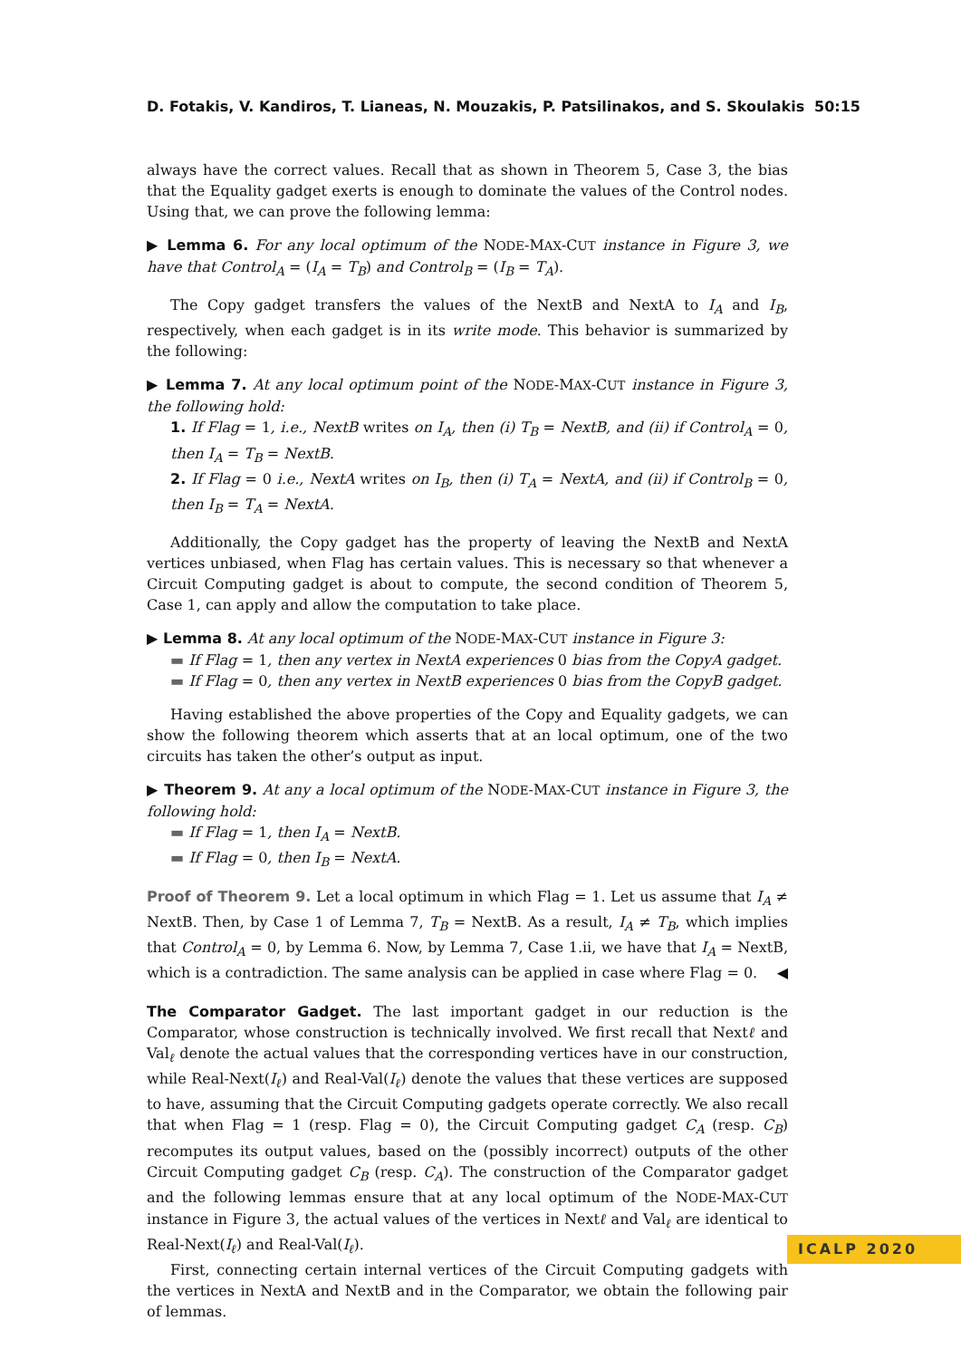D. Fotakis, V. Kandiros, T. Lianeas, N. Mouzakis, P. Patsilinakos, and S. Skoulakis 50:15
always have the correct values. Recall that as shown in Theorem 5, Case 3, the bias that the Equality gadget exerts is enough to dominate the values of the Control nodes. Using that, we can prove the following lemma:
▶ Lemma 6. For any local optimum of the NODE-MAX-CUT instance in Figure 3, we have that Control<sub>A</sub> = (I<sub>A</sub> = T<sub>B</sub>) and Control<sub>B</sub> = (I<sub>B</sub> = T<sub>A</sub>).
The Copy gadget transfers the values of the NextB and NextA to I<sub>A</sub> and I<sub>B</sub>, respectively, when each gadget is in its write mode. This behavior is summarized by the following:
▶ Lemma 7. At any local optimum point of the NODE-MAX-CUT instance in Figure 3, the following hold:
1. If Flag = 1, i.e., NextB writes on I<sub>A</sub>, then (i) T<sub>B</sub> = NextB, and (ii) if Control<sub>A</sub> = 0, then I<sub>A</sub> = T<sub>B</sub> = NextB.
2. If Flag = 0 i.e., NextA writes on I<sub>B</sub>, then (i) T<sub>A</sub> = NextA, and (ii) if Control<sub>B</sub> = 0, then I<sub>B</sub> = T<sub>A</sub> = NextA.
Additionally, the Copy gadget has the property of leaving the NextB and NextA vertices unbiased, when Flag has certain values. This is necessary so that whenever a Circuit Computing gadget is about to compute, the second condition of Theorem 5, Case 1, can apply and allow the computation to take place.
▶ Lemma 8. At any local optimum of the NODE-MAX-CUT instance in Figure 3:
▬ If Flag = 1, then any vertex in NextA experiences 0 bias from the CopyA gadget.
▬ If Flag = 0, then any vertex in NextB experiences 0 bias from the CopyB gadget.
Having established the above properties of the Copy and Equality gadgets, we can show the following theorem which asserts that at an local optimum, one of the two circuits has taken the other’s output as input.
▶ Theorem 9. At any a local optimum of the NODE-MAX-CUT instance in Figure 3, the following hold:
▬ If Flag = 1, then I<sub>A</sub> = NextB.
▬ If Flag = 0, then I<sub>B</sub> = NextA.
Proof of Theorem 9. Let a local optimum in which Flag = 1. Let us assume that I<sub>A</sub> ≠ NextB. Then, by Case 1 of Lemma 7, T<sub>B</sub> = NextB. As a result, I<sub>A</sub> ≠ T<sub>B</sub>, which implies that Control<sub>A</sub> = 0, by Lemma 6. Now, by Lemma 7, Case 1.ii, we have that I<sub>A</sub> = NextB, which is a contradiction. The same analysis can be applied in case where Flag = 0. ◀
The Comparator Gadget. The last important gadget in our reduction is the Comparator, whose construction is technically involved. We first recall that Nextℓ and Val<sub>ℓ</sub> denote the actual values that the corresponding vertices have in our construction, while Real-Next(I<sub>ℓ</sub>) and Real-Val(I<sub>ℓ</sub>) denote the values that these vertices are supposed to have, assuming that the Circuit Computing gadgets operate correctly. We also recall that when Flag = 1 (resp. Flag = 0), the Circuit Computing gadget C<sub>A</sub> (resp. C<sub>B</sub>) recomputes its output values, based on the (possibly incorrect) outputs of the other Circuit Computing gadget C<sub>B</sub> (resp. C<sub>A</sub>). The construction of the Comparator gadget and the following lemmas ensure that at any local optimum of the NODE-MAX-CUT instance in Figure 3, the actual values of the vertices in Nextℓ and Val<sub>ℓ</sub> are identical to Real-Next(I<sub>ℓ</sub>) and Real-Val(I<sub>ℓ</sub>).
First, connecting certain internal vertices of the Circuit Computing gadgets with the vertices in NextA and NextB and in the Comparator, we obtain the following pair of lemmas.
ICALP 2020